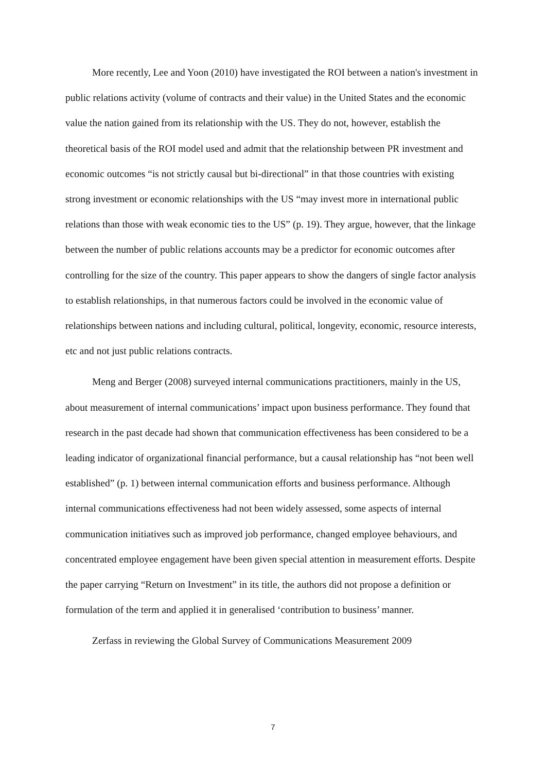More recently, Lee and Yoon (2010) have investigated the ROI between a nation's investment in public relations activity (volume of contracts and their value) in the United States and the economic value the nation gained from its relationship with the US. They do not, however, establish the theoretical basis of the ROI model used and admit that the relationship between PR investment and economic outcomes “is not strictly causal but bi-directional” in that those countries with existing strong investment or economic relationships with the US “may invest more in international public relations than those with weak economic ties to the US” (p. 19). They argue, however, that the linkage between the number of public relations accounts may be a predictor for economic outcomes after controlling for the size of the country. This paper appears to show the dangers of single factor analysis to establish relationships, in that numerous factors could be involved in the economic value of relationships between nations and including cultural, political, longevity, economic, resource interests, etc and not just public relations contracts.
Meng and Berger (2008) surveyed internal communications practitioners, mainly in the US, about measurement of internal communications’ impact upon business performance. They found that research in the past decade had shown that communication effectiveness has been considered to be a leading indicator of organizational financial performance, but a causal relationship has “not been well established” (p. 1) between internal communication efforts and business performance. Although internal communications effectiveness had not been widely assessed, some aspects of internal communication initiatives such as improved job performance, changed employee behaviours, and concentrated employee engagement have been given special attention in measurement efforts. Despite the paper carrying “Return on Investment” in its title, the authors did not propose a definition or formulation of the term and applied it in generalised ‘contribution to business’ manner.
Zerfass in reviewing the Global Survey of Communications Measurement 2009
7